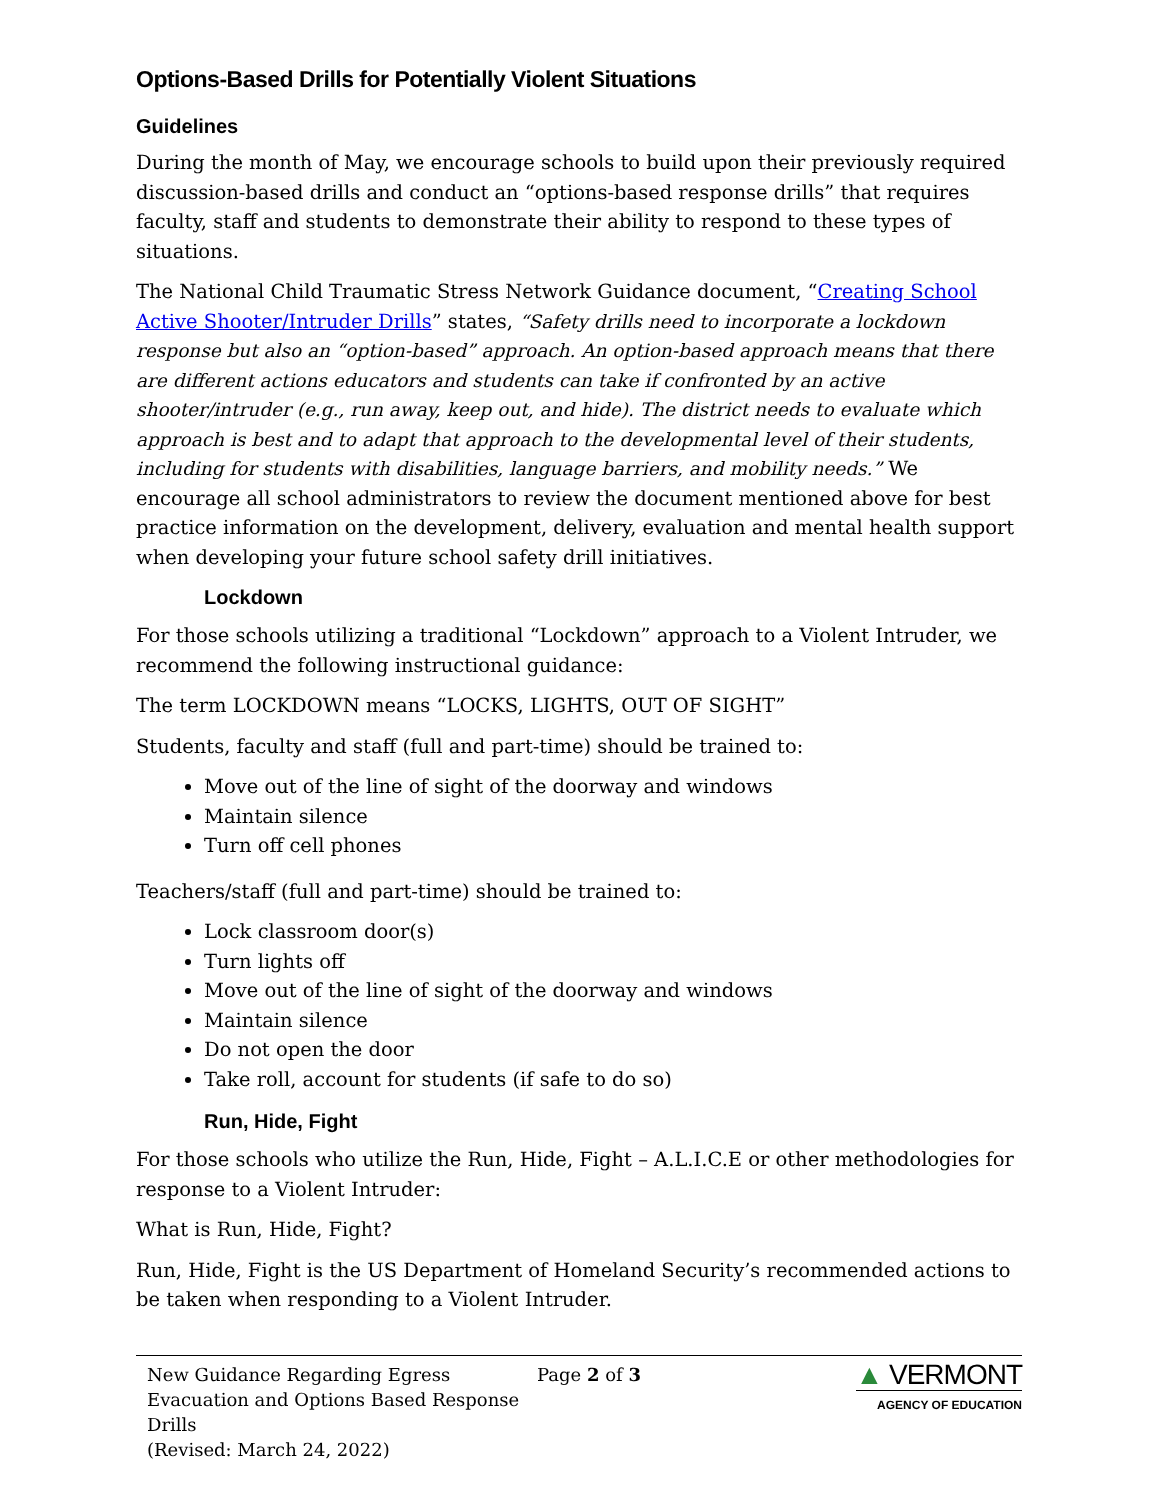Options-Based Drills for Potentially Violent Situations
Guidelines
During the month of May, we encourage schools to build upon their previously required discussion-based drills and conduct an “options-based response drills” that requires faculty, staff and students to demonstrate their ability to respond to these types of situations.
The National Child Traumatic Stress Network Guidance document, “Creating School Active Shooter/Intruder Drills” states, “Safety drills need to incorporate a lockdown response but also an “option-based” approach. An option-based approach means that there are different actions educators and students can take if confronted by an active shooter/intruder (e.g., run away, keep out, and hide). The district needs to evaluate which approach is best and to adapt that approach to the developmental level of their students, including for students with disabilities, language barriers, and mobility needs.” We encourage all school administrators to review the document mentioned above for best practice information on the development, delivery, evaluation and mental health support when developing your future school safety drill initiatives.
Lockdown
For those schools utilizing a traditional “Lockdown” approach to a Violent Intruder, we recommend the following instructional guidance:
The term LOCKDOWN means “LOCKS, LIGHTS, OUT OF SIGHT”
Students, faculty and staff (full and part-time) should be trained to:
Move out of the line of sight of the doorway and windows
Maintain silence
Turn off cell phones
Teachers/staff (full and part-time) should be trained to:
Lock classroom door(s)
Turn lights off
Move out of the line of sight of the doorway and windows
Maintain silence
Do not open the door
Take roll, account for students (if safe to do so)
Run, Hide, Fight
For those schools who utilize the Run, Hide, Fight – A.L.I.C.E or other methodologies for response to a Violent Intruder:
What is Run, Hide, Fight?
Run, Hide, Fight is the US Department of Homeland Security’s recommended actions to be taken when responding to a Violent Intruder.
New Guidance Regarding Egress Evacuation and Options Based Response Drills
(Revised: March 24, 2022)
Page 2 of 3
▲ VERMONT
AGENCY OF EDUCATION